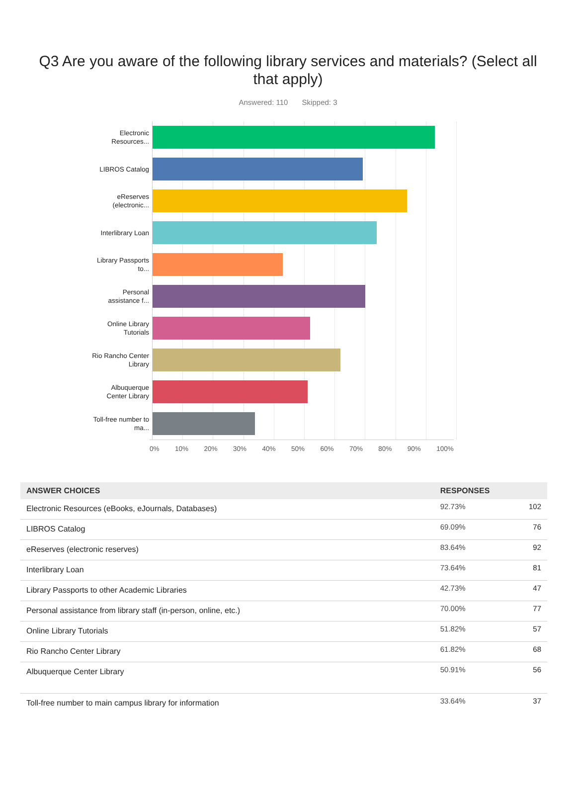Q3 Are you aware of the following library services and materials? (Select all that apply)
Answered: 110 Skipped: 3
Electronic Resources...
LIBROS Catalog
eReserves (electronic...
Interlibrary Loan
Library Passports to...
Personal assistance f...
Online Library Tutorials
Rio Rancho Center Library
Albuquerque Center Library
Toll-free number to ma...
0% 10% 20% 30% 40% 50% 60% 70% 80% 90% 100%
| ANSWER CHOICES | RESPONSES | |
| --- | --- | --- |
| Electronic Resources (eBooks, eJournals, Databases) | 92.73% | 102 |
| LIBROS Catalog | 69.09% | 76 |
| eReserves (electronic reserves) | 83.64% | 92 |
| Interlibrary Loan | 73.64% | 81 |
| Library Passports to other Academic Libraries | 42.73% | 47 |
| Personal assistance from library staff (in-person, online, etc.) | 70.00% | 77 |
| Online Library Tutorials | 51.82% | 57 |
| Rio Rancho Center Library | 61.82% | 68 |
| Albuquerque Center Library | 50.91% | 56 |
| Toll-free number to main campus library for information | 33.64% | 37 |